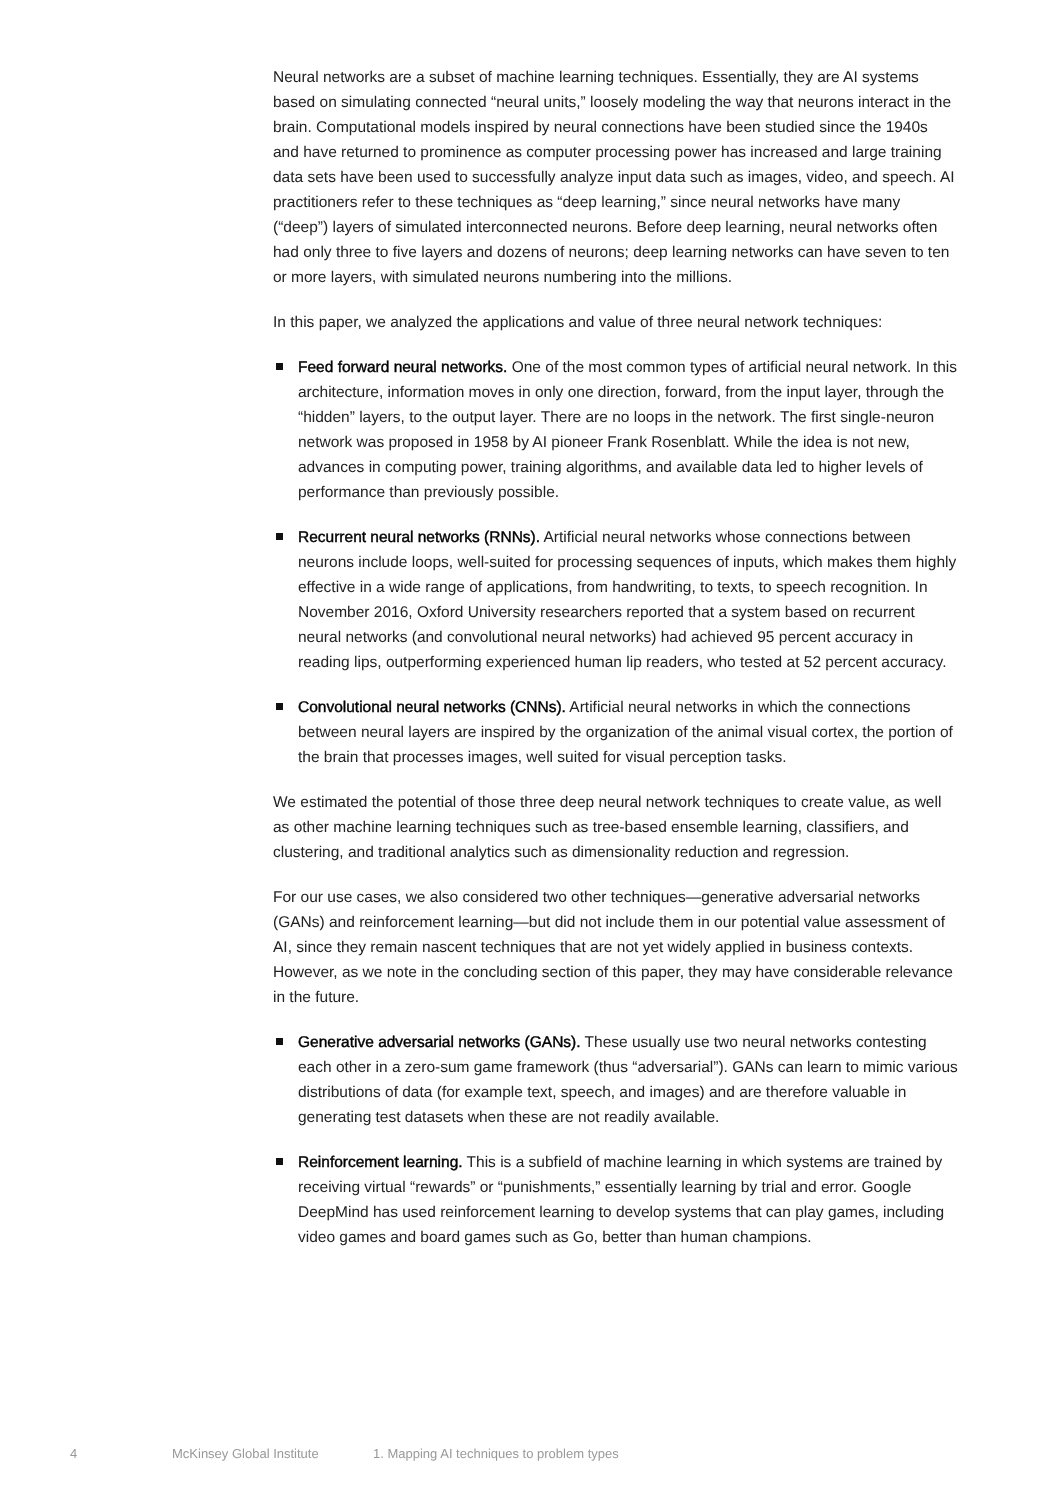Neural networks are a subset of machine learning techniques. Essentially, they are AI systems based on simulating connected “neural units,” loosely modeling the way that neurons interact in the brain. Computational models inspired by neural connections have been studied since the 1940s and have returned to prominence as computer processing power has increased and large training data sets have been used to successfully analyze input data such as images, video, and speech. AI practitioners refer to these techniques as “deep learning,” since neural networks have many (“deep”) layers of simulated interconnected neurons. Before deep learning, neural networks often had only three to five layers and dozens of neurons; deep learning networks can have seven to ten or more layers, with simulated neurons numbering into the millions.
In this paper, we analyzed the applications and value of three neural network techniques:
Feed forward neural networks. One of the most common types of artificial neural network. In this architecture, information moves in only one direction, forward, from the input layer, through the “hidden” layers, to the output layer. There are no loops in the network. The first single-neuron network was proposed in 1958 by AI pioneer Frank Rosenblatt. While the idea is not new, advances in computing power, training algorithms, and available data led to higher levels of performance than previously possible.
Recurrent neural networks (RNNs). Artificial neural networks whose connections between neurons include loops, well-suited for processing sequences of inputs, which makes them highly effective in a wide range of applications, from handwriting, to texts, to speech recognition. In November 2016, Oxford University researchers reported that a system based on recurrent neural networks (and convolutional neural networks) had achieved 95 percent accuracy in reading lips, outperforming experienced human lip readers, who tested at 52 percent accuracy.
Convolutional neural networks (CNNs). Artificial neural networks in which the connections between neural layers are inspired by the organization of the animal visual cortex, the portion of the brain that processes images, well suited for visual perception tasks.
We estimated the potential of those three deep neural network techniques to create value, as well as other machine learning techniques such as tree-based ensemble learning, classifiers, and clustering, and traditional analytics such as dimensionality reduction and regression.
For our use cases, we also considered two other techniques—generative adversarial networks (GANs) and reinforcement learning—but did not include them in our potential value assessment of AI, since they remain nascent techniques that are not yet widely applied in business contexts. However, as we note in the concluding section of this paper, they may have considerable relevance in the future.
Generative adversarial networks (GANs). These usually use two neural networks contesting each other in a zero-sum game framework (thus “adversarial”). GANs can learn to mimic various distributions of data (for example text, speech, and images) and are therefore valuable in generating test datasets when these are not readily available.
Reinforcement learning. This is a subfield of machine learning in which systems are trained by receiving virtual “rewards” or “punishments,” essentially learning by trial and error. Google DeepMind has used reinforcement learning to develop systems that can play games, including video games and board games such as Go, better than human champions.
4 McKinsey Global Institute 1. Mapping AI techniques to problem types